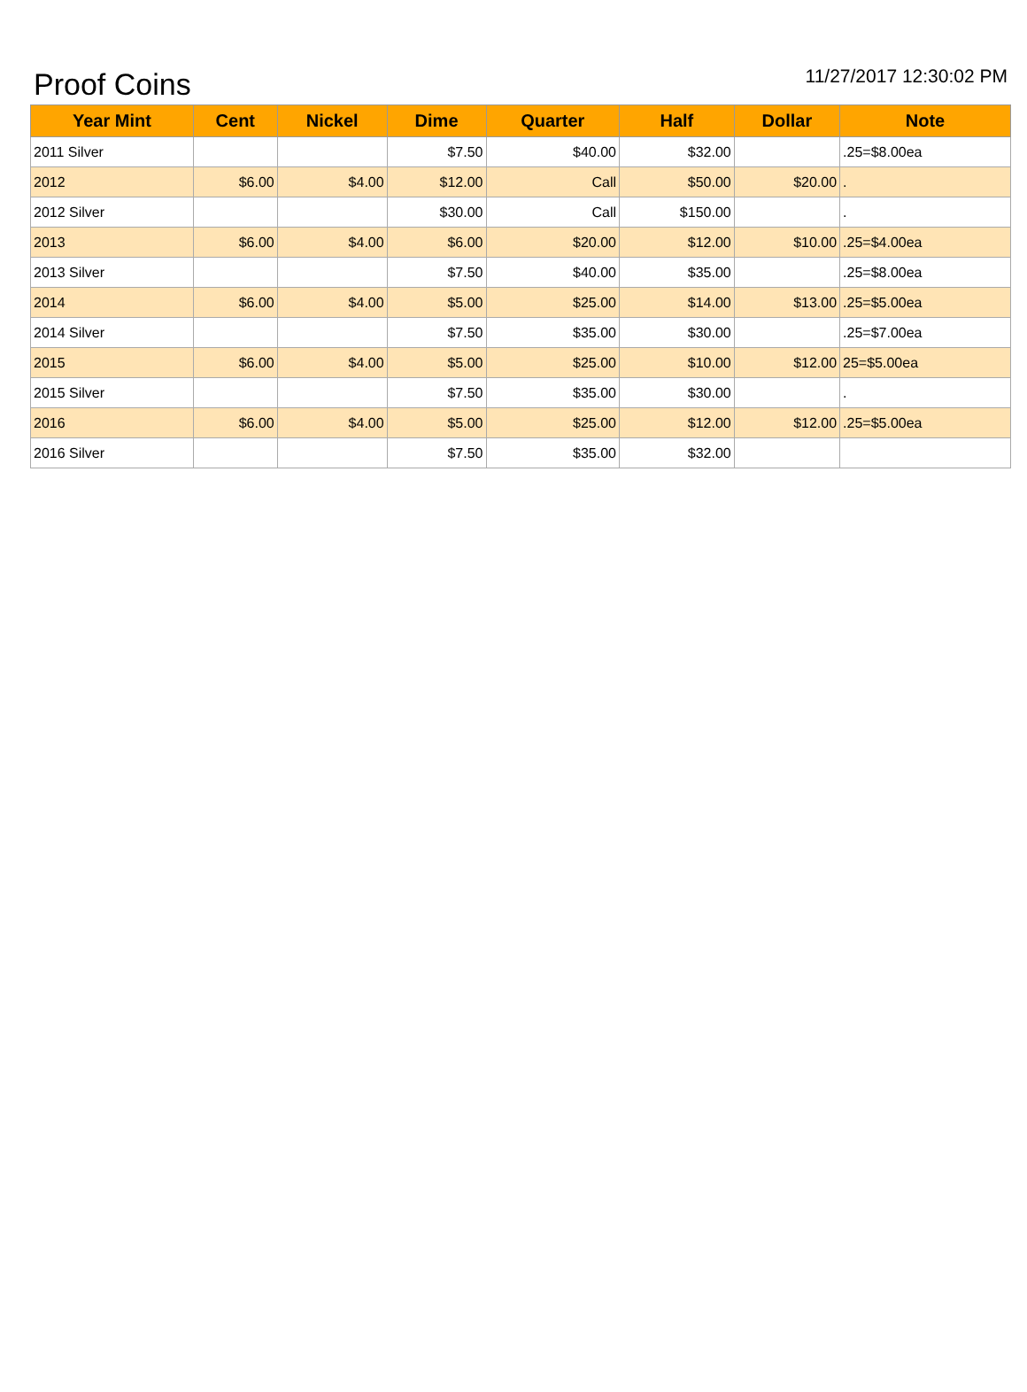Proof Coins
11/27/2017 12:30:02 PM
| Year Mint | Cent | Nickel | Dime | Quarter | Half | Dollar | Note |
| --- | --- | --- | --- | --- | --- | --- | --- |
| 2011 Silver | | | $7.50 | $40.00 | $32.00 | | .25=$8.00ea |
| 2012 | $6.00 | $4.00 | $12.00 | Call | $50.00 | $20.00 | . |
| 2012 Silver | | | $30.00 | Call | $150.00 | | . |
| 2013 | $6.00 | $4.00 | $6.00 | $20.00 | $12.00 | $10.00 | .25=$4.00ea |
| 2013 Silver | | | $7.50 | $40.00 | $35.00 | | .25=$8.00ea |
| 2014 | $6.00 | $4.00 | $5.00 | $25.00 | $14.00 | $13.00 | .25=$5.00ea |
| 2014 Silver | | | $7.50 | $35.00 | $30.00 | | .25=$7.00ea |
| 2015 | $6.00 | $4.00 | $5.00 | $25.00 | $10.00 | $12.00 | 25=$5.00ea |
| 2015 Silver | | | $7.50 | $35.00 | $30.00 | | . |
| 2016 | $6.00 | $4.00 | $5.00 | $25.00 | $12.00 | $12.00 | .25=$5.00ea |
| 2016 Silver | | | $7.50 | $35.00 | $32.00 | | |